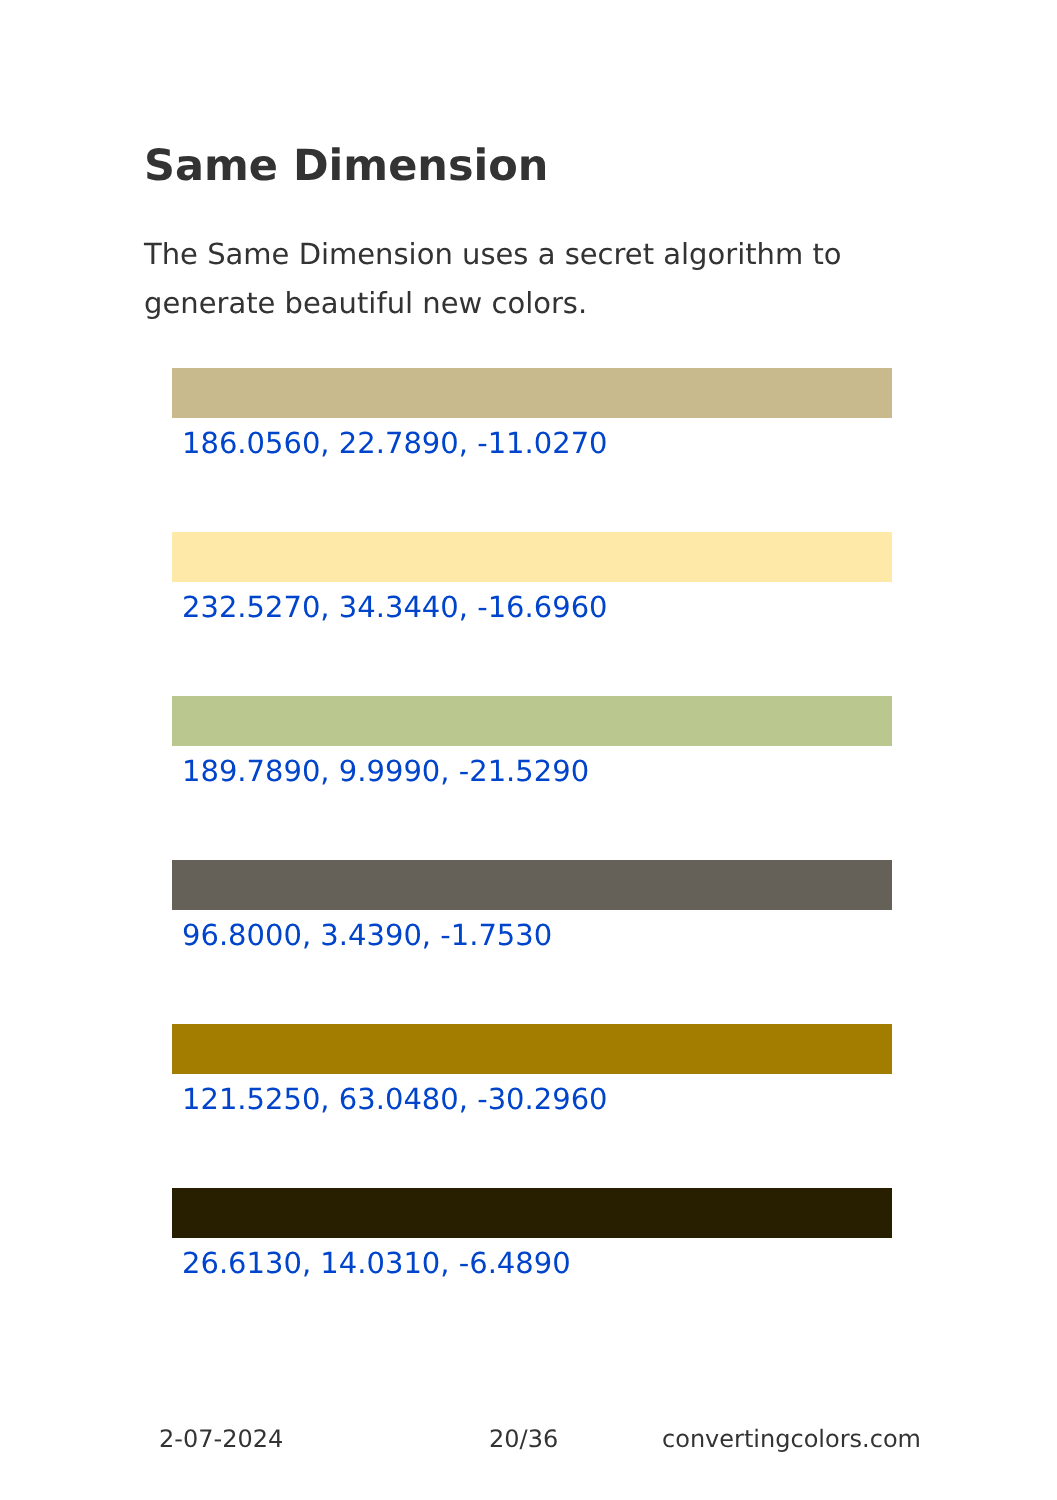Same Dimension
The Same Dimension uses a secret algorithm to generate beautiful new colors.
186.0560, 22.7890, -11.0270
232.5270, 34.3440, -16.6960
189.7890, 9.9990, -21.5290
96.8000, 3.4390, -1.7530
121.5250, 63.0480, -30.2960
26.6130, 14.0310, -6.4890
2-07-2024 20/36 convertingcolors.com